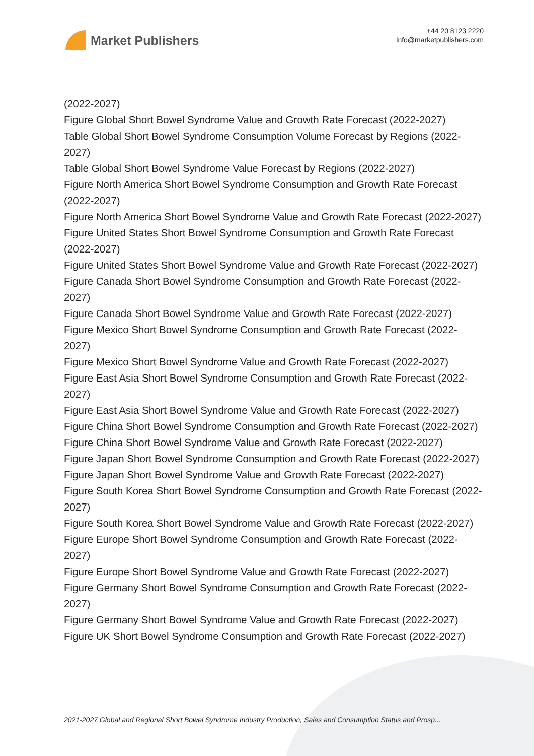Market Publishers
+44 20 8123 2220
info@marketpublishers.com
(2022-2027)
Figure Global Short Bowel Syndrome Value and Growth Rate Forecast (2022-2027)
Table Global Short Bowel Syndrome Consumption Volume Forecast by Regions (2022-2027)
Table Global Short Bowel Syndrome Value Forecast by Regions (2022-2027)
Figure North America Short Bowel Syndrome Consumption and Growth Rate Forecast (2022-2027)
Figure North America Short Bowel Syndrome Value and Growth Rate Forecast (2022-2027)
Figure United States Short Bowel Syndrome Consumption and Growth Rate Forecast (2022-2027)
Figure United States Short Bowel Syndrome Value and Growth Rate Forecast (2022-2027)
Figure Canada Short Bowel Syndrome Consumption and Growth Rate Forecast (2022-2027)
Figure Canada Short Bowel Syndrome Value and Growth Rate Forecast (2022-2027)
Figure Mexico Short Bowel Syndrome Consumption and Growth Rate Forecast (2022-2027)
Figure Mexico Short Bowel Syndrome Value and Growth Rate Forecast (2022-2027)
Figure East Asia Short Bowel Syndrome Consumption and Growth Rate Forecast (2022-2027)
Figure East Asia Short Bowel Syndrome Value and Growth Rate Forecast (2022-2027)
Figure China Short Bowel Syndrome Consumption and Growth Rate Forecast (2022-2027)
Figure China Short Bowel Syndrome Value and Growth Rate Forecast (2022-2027)
Figure Japan Short Bowel Syndrome Consumption and Growth Rate Forecast (2022-2027)
Figure Japan Short Bowel Syndrome Value and Growth Rate Forecast (2022-2027)
Figure South Korea Short Bowel Syndrome Consumption and Growth Rate Forecast (2022-2027)
Figure South Korea Short Bowel Syndrome Value and Growth Rate Forecast (2022-2027)
Figure Europe Short Bowel Syndrome Consumption and Growth Rate Forecast (2022-2027)
Figure Europe Short Bowel Syndrome Value and Growth Rate Forecast (2022-2027)
Figure Germany Short Bowel Syndrome Consumption and Growth Rate Forecast (2022-2027)
Figure Germany Short Bowel Syndrome Value and Growth Rate Forecast (2022-2027)
Figure UK Short Bowel Syndrome Consumption and Growth Rate Forecast (2022-2027)
2021-2027 Global and Regional Short Bowel Syndrome Industry Production, Sales and Consumption Status and Prosp...